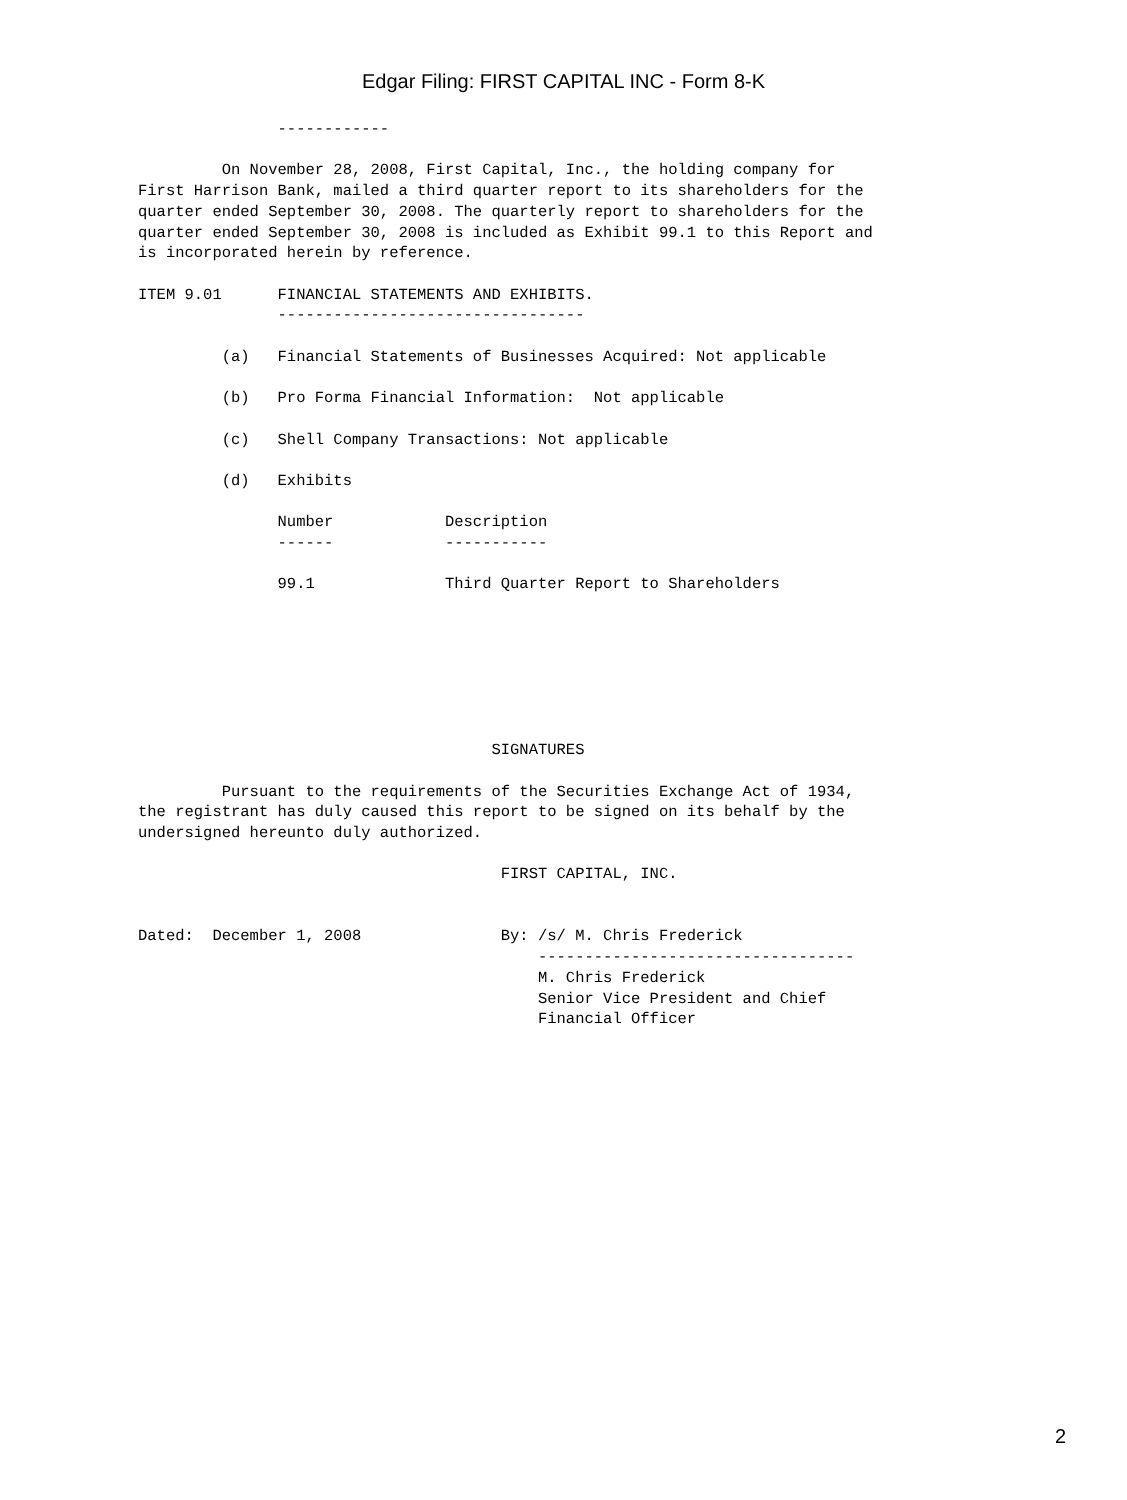Edgar Filing: FIRST CAPITAL INC - Form 8-K
               ------------

         On November 28, 2008, First Capital, Inc., the holding company for
First Harrison Bank, mailed a third quarter report to its shareholders for the
quarter ended September 30, 2008. The quarterly report to shareholders for the
quarter ended September 30, 2008 is included as Exhibit 99.1 to this Report and
is incorporated herein by reference.

ITEM 9.01      FINANCIAL STATEMENTS AND EXHIBITS.
               ---------------------------------

         (a)   Financial Statements of Businesses Acquired: Not applicable

         (b)   Pro Forma Financial Information:  Not applicable

         (c)   Shell Company Transactions: Not applicable

         (d)   Exhibits

               Number            Description
               ------            -----------

               99.1              Third Quarter Report to Shareholders







                                      SIGNATURES

         Pursuant to the requirements of the Securities Exchange Act of 1934,
the registrant has duly caused this report to be signed on its behalf by the
undersigned hereunto duly authorized.

                                       FIRST CAPITAL, INC.


Dated:  December 1, 2008               By: /s/ M. Chris Frederick
                                           ----------------------------------
                                           M. Chris Frederick
                                           Senior Vice President and Chief
                                           Financial Officer
2